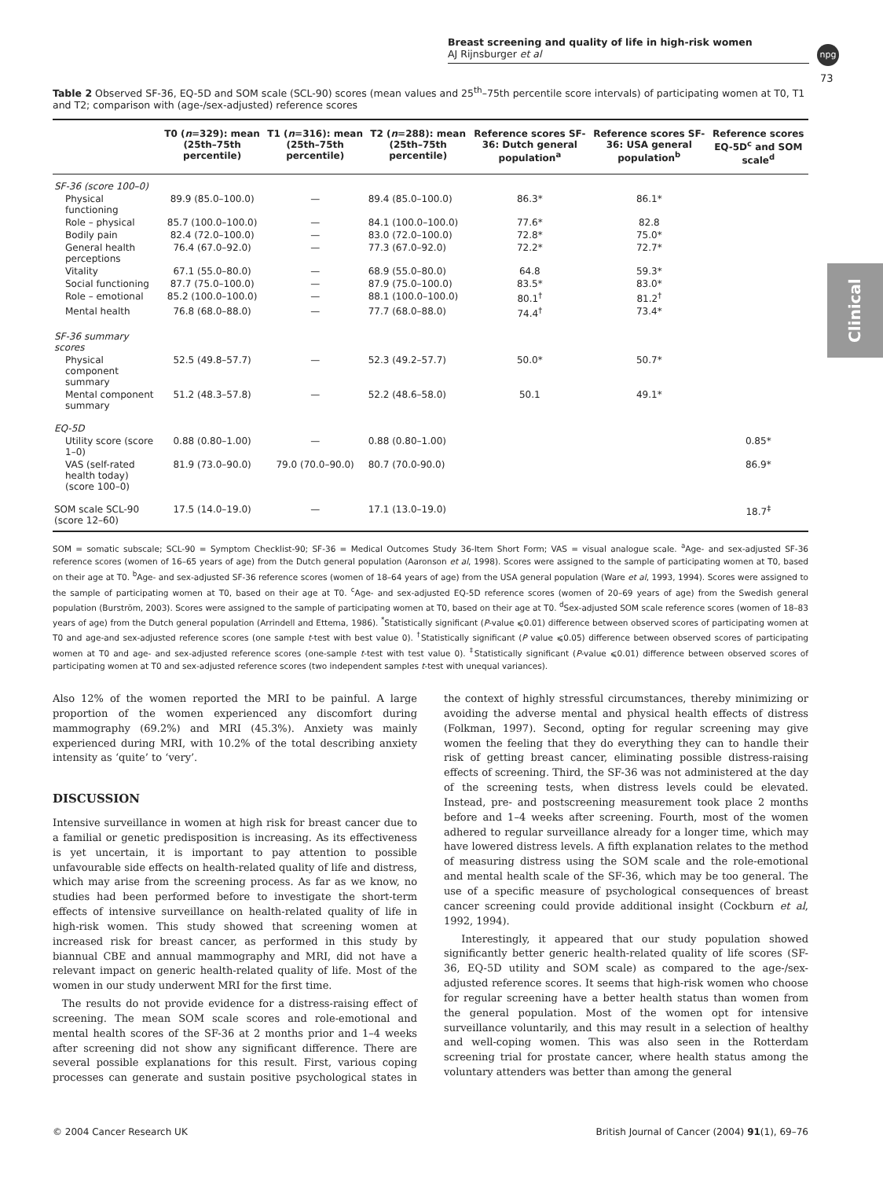Breast screening and quality of life in high-risk women
AJ Rijnsburger et al
npg
73
Clinical
Table 2 Observed SF-36, EQ-5D and SOM scale (SCL-90) scores (mean values and 25<sup>th</sup>–75th percentile score intervals) of participating women at T0, T1 and T2; comparison with (age-/sex-adjusted) reference scores
| | T0 ( n =329): mean (25th–75th percentile) | T1 ( n =316): mean (25th–75th percentile) | T2 ( n =288): mean (25th–75th percentile) | Reference scores SF-36: Dutch general population<sup>a</sup> | Reference scores SF-36: USA general population<sup>b</sup> | Reference scores EQ-5D<sup>c</sup> and SOM scale<sup>d</sup> |
| --- | --- | --- | --- | --- | --- | --- |
| SF-36 (score 100–0) | | | | | | |
| Physical functioning | 89.9 (85.0–100.0) | — | 89.4 (85.0–100.0) | 86.3* | 86.1* | |
| Role – physical | 85.7 (100.0–100.0) | — | 84.1 (100.0–100.0) | 77.6* | 82.8 | |
| Bodily pain | 82.4 (72.0–100.0) | — | 83.0 (72.0–100.0) | 72.8* | 75.0* | |
| General health perceptions | 76.4 (67.0–92.0) | — | 77.3 (67.0–92.0) | 72.2* | 72.7* | |
| Vitality | 67.1 (55.0–80.0) | — | 68.9 (55.0–80.0) | 64.8 | 59.3* | |
| Social functioning | 87.7 (75.0–100.0) | — | 87.9 (75.0–100.0) | 83.5* | 83.0* | |
| Role – emotional | 85.2 (100.0–100.0) | — | 88.1 (100.0–100.0) | 80.1<sup>†</sup> | 81.2<sup>†</sup> | |
| Mental health | 76.8 (68.0–88.0) | — | 77.7 (68.0–88.0) | 74.4<sup>†</sup> | 73.4* | |
| SF-36 summary scores | | | | | | |
| Physical component summary | 52.5 (49.8–57.7) | — | 52.3 (49.2–57.7) | 50.0* | 50.7* | |
| Mental component summary | 51.2 (48.3–57.8) | — | 52.2 (48.6–58.0) | 50.1 | 49.1* | |
| EQ-5D | | | | | | |
| Utility score (score 1–0) | 0.88 (0.80–1.00) | — | 0.88 (0.80–1.00) | | | 0.85* |
| VAS (self-rated health today) (score 100–0) | 81.9 (73.0–90.0) | 79.0 (70.0–90.0) | 80.7 (70.0-90.0) | | | 86.9* |
| SOM scale SCL-90 (score 12–60) | 17.5 (14.0–19.0) | — | 17.1 (13.0–19.0) | | | 18.7<sup>‡</sup> |
SOM = somatic subscale; SCL-90 = Symptom Checklist-90; SF-36 = Medical Outcomes Study 36-Item Short Form; VAS = visual analogue scale. <sup>a</sup>Age- and sex-adjusted SF-36 reference scores (women of 16–65 years of age) from the Dutch general population (Aaronson et al, 1998). Scores were assigned to the sample of participating women at T0, based on their age at T0. <sup>b</sup>Age- and sex-adjusted SF-36 reference scores (women of 18–64 years of age) from the USA general population (Ware et al, 1993, 1994). Scores were assigned to the sample of participating women at T0, based on their age at T0. <sup>c</sup>Age- and sex-adjusted EQ-5D reference scores (women of 20–69 years of age) from the Swedish general population (Burström, 2003). Scores were assigned to the sample of participating women at T0, based on their age at T0. <sup>d</sup>Sex-adjusted SOM scale reference scores (women of 18–83 years of age) from the Dutch general population (Arrindell and Ettema, 1986). <sup>*</sup>Statistically significant (P-value ⩽0.01) difference between observed scores of participating women at T0 and age-and sex-adjusted reference scores (one sample t-test with best value 0). <sup>†</sup>Statistically significant (P value ⩽0.05) difference between observed scores of participating women at T0 and age- and sex-adjusted reference scores (one-sample t-test with test value 0). <sup>‡</sup>Statistically significant (P-value ⩽0.01) difference between observed scores of participating women at T0 and sex-adjusted reference scores (two independent samples t-test with unequal variances).
Also 12% of the women reported the MRI to be painful. A large proportion of the women experienced any discomfort during mammography (69.2%) and MRI (45.3%). Anxiety was mainly experienced during MRI, with 10.2% of the total describing anxiety intensity as ‘quite’ to ‘very’.
DISCUSSION
Intensive surveillance in women at high risk for breast cancer due to a familial or genetic predisposition is increasing. As its effectiveness is yet uncertain, it is important to pay attention to possible unfavourable side effects on health-related quality of life and distress, which may arise from the screening process. As far as we know, no studies had been performed before to investigate the short-term effects of intensive surveillance on health-related quality of life in high-risk women. This study showed that screening women at increased risk for breast cancer, as performed in this study by biannual CBE and annual mammography and MRI, did not have a relevant impact on generic health-related quality of life. Most of the women in our study underwent MRI for the first time.
The results do not provide evidence for a distress-raising effect of screening. The mean SOM scale scores and role-emotional and mental health scores of the SF-36 at 2 months prior and 1–4 weeks after screening did not show any significant difference. There are several possible explanations for this result. First, various coping processes can generate and sustain positive psychological states in the context of highly stressful circumstances, thereby minimizing or avoiding the adverse mental and physical health effects of distress (Folkman, 1997). Second, opting for regular screening may give women the feeling that they do everything they can to handle their risk of getting breast cancer, eliminating possible distress-raising effects of screening. Third, the SF-36 was not administered at the day of the screening tests, when distress levels could be elevated. Instead, pre- and postscreening measurement took place 2 months before and 1–4 weeks after screening. Fourth, most of the women adhered to regular surveillance already for a longer time, which may have lowered distress levels. A fifth explanation relates to the method of measuring distress using the SOM scale and the role-emotional and mental health scale of the SF-36, which may be too general. The use of a specific measure of psychological consequences of breast cancer screening could provide additional insight (Cockburn et al, 1992, 1994).
Interestingly, it appeared that our study population showed significantly better generic health-related quality of life scores (SF-36, EQ-5D utility and SOM scale) as compared to the age-/sex-adjusted reference scores. It seems that high-risk women who choose for regular screening have a better health status than women from the general population. Most of the women opt for intensive surveillance voluntarily, and this may result in a selection of healthy and well-coping women. This was also seen in the Rotterdam screening trial for prostate cancer, where health status among the voluntary attenders was better than among the general
© 2004 Cancer Research UK British Journal of Cancer (2004) 91(1), 69–76